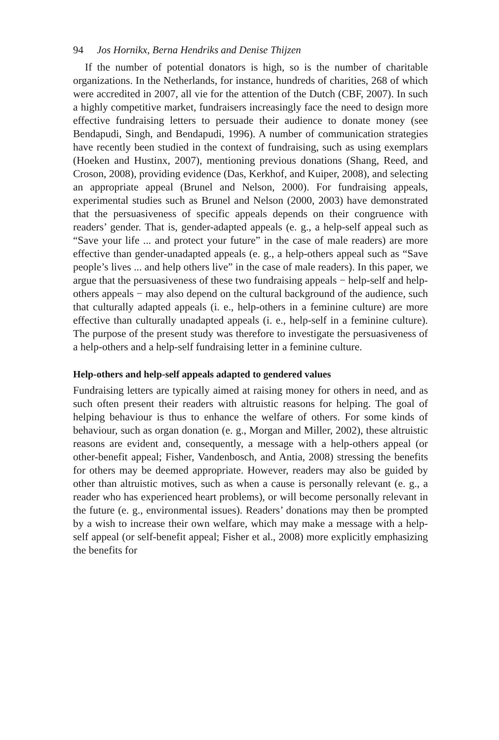94 Jos Hornikx, Berna Hendriks and Denise Thijzen
If the number of potential donators is high, so is the number of charitable organizations. In the Netherlands, for instance, hundreds of charities, 268 of which were accredited in 2007, all vie for the attention of the Dutch (CBF, 2007). In such a highly competitive market, fundraisers increasingly face the need to design more effective fundraising letters to persuade their audience to donate money (see Bendapudi, Singh, and Bendapudi, 1996). A number of communication strategies have recently been studied in the context of fundraising, such as using exemplars (Hoeken and Hustinx, 2007), mentioning previous donations (Shang, Reed, and Croson, 2008), providing evidence (Das, Kerkhof, and Kuiper, 2008), and selecting an appropriate appeal (Brunel and Nelson, 2000). For fundraising appeals, experimental studies such as Brunel and Nelson (2000, 2003) have demonstrated that the persuasiveness of specific appeals depends on their congruence with readers’ gender. That is, gender-adapted appeals (e. g., a help-self appeal such as “Save your life ... and protect your future” in the case of male readers) are more effective than gender-unadapted appeals (e. g., a help-others appeal such as “Save people’s lives ... and help others live” in the case of male readers). In this paper, we argue that the persuasiveness of these two fundraising appeals − help-self and help-others appeals − may also depend on the cultural background of the audience, such that culturally adapted appeals (i. e., help-others in a feminine culture) are more effective than culturally unadapted appeals (i. e., help-self in a feminine culture). The purpose of the present study was therefore to investigate the persuasiveness of a help-others and a help-self fundraising letter in a feminine culture.
Help-others and help-self appeals adapted to gendered values
Fundraising letters are typically aimed at raising money for others in need, and as such often present their readers with altruistic reasons for helping. The goal of helping behaviour is thus to enhance the welfare of others. For some kinds of behaviour, such as organ donation (e. g., Morgan and Miller, 2002), these altruistic reasons are evident and, consequently, a message with a help-others appeal (or other-benefit appeal; Fisher, Vandenbosch, and Antia, 2008) stressing the benefits for others may be deemed appropriate. However, readers may also be guided by other than altruistic motives, such as when a cause is personally relevant (e. g., a reader who has experienced heart problems), or will become personally relevant in the future (e. g., environmental issues). Readers’ donations may then be prompted by a wish to increase their own welfare, which may make a message with a help-self appeal (or self-benefit appeal; Fisher et al., 2008) more explicitly emphasizing the benefits for